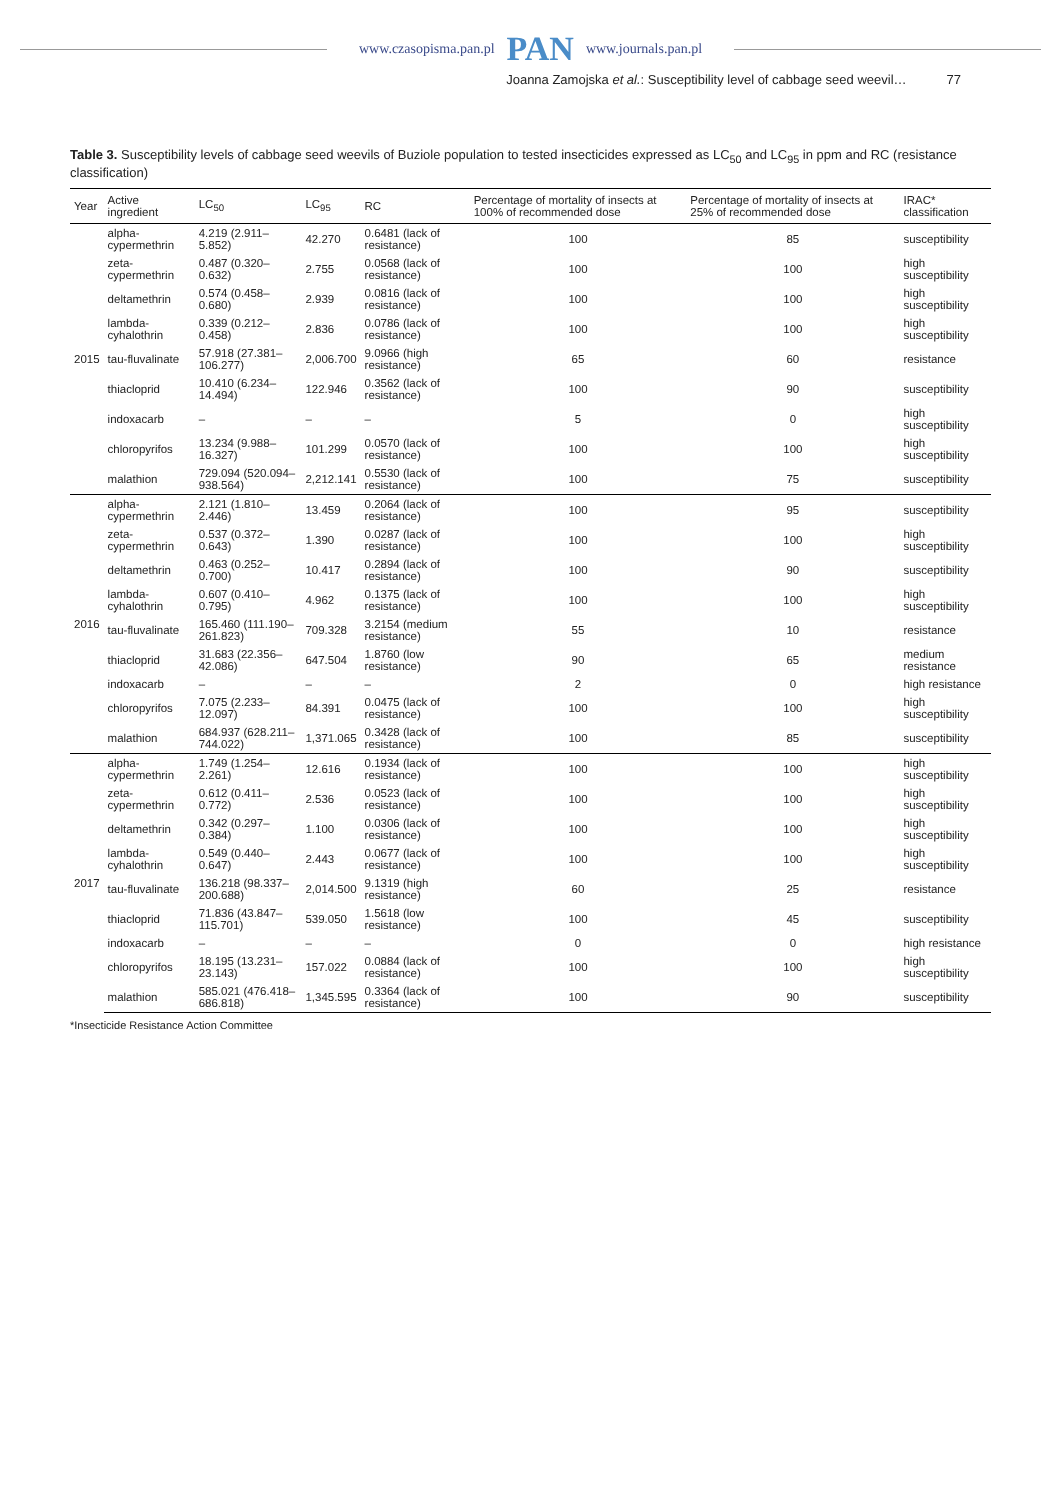www.czasopisma.pan.pl PAN www.journals.pan.pl
Joanna Zamojska et al.: Susceptibility level of cabbage seed weevil… 77
Table 3. Susceptibility levels of cabbage seed weevils of Buziole population to tested insecticides expressed as LC<sub>50</sub> and LC<sub>95</sub> in ppm and RC (resistance classification)
| Year | Active ingredient | LC<sub>50</sub> | LC<sub>95</sub> | RC | Percentage of mortality of insects at 100% of recommended dose | Percentage of mortality of insects at 25% of recommended dose | IRAC* classification |
| --- | --- | --- | --- | --- | --- | --- | --- |
| 2015 | alpha-cypermethrin | 4.219 (2.911–5.852) | 42.270 | 0.6481 (lack of resistance) | 100 | 85 | susceptibility |
| | zeta-cypermethrin | 0.487 (0.320–0.632) | 2.755 | 0.0568 (lack of resistance) | 100 | 100 | high susceptibility |
| | deltamethrin | 0.574 (0.458–0.680) | 2.939 | 0.0816 (lack of resistance) | 100 | 100 | high susceptibility |
| | lambda-cyhalothrin | 0.339 (0.212–0.458) | 2.836 | 0.0786 (lack of resistance) | 100 | 100 | high susceptibility |
| | tau-fluvalinate | 57.918 (27.381–106.277) | 2,006.700 | 9.0966 (high resistance) | 65 | 60 | resistance |
| | thiacloprid | 10.410 (6.234–14.494) | 122.946 | 0.3562 (lack of resistance) | 100 | 90 | susceptibility |
| | indoxacarb | – | – | – | 5 | 0 | high susceptibility |
| | chloropyrifos | 13.234 (9.988–16.327) | 101.299 | 0.0570 (lack of resistance) | 100 | 100 | high susceptibility |
| | malathion | 729.094 (520.094–938.564) | 2,212.141 | 0.5530 (lack of resistance) | 100 | 75 | susceptibility |
| 2016 | alpha-cypermethrin | 2.121 (1.810–2.446) | 13.459 | 0.2064 (lack of resistance) | 100 | 95 | susceptibility |
| | zeta-cypermethrin | 0.537 (0.372–0.643) | 1.390 | 0.0287 (lack of resistance) | 100 | 100 | high susceptibility |
| | deltamethrin | 0.463 (0.252–0.700) | 10.417 | 0.2894 (lack of resistance) | 100 | 90 | susceptibility |
| | lambda-cyhalothrin | 0.607 (0.410–0.795) | 4.962 | 0.1375 (lack of resistance) | 100 | 100 | high susceptibility |
| | tau-fluvalinate | 165.460 (111.190–261.823) | 709.328 | 3.2154 (medium resistance) | 55 | 10 | resistance |
| | thiacloprid | 31.683 (22.356–42.086) | 647.504 | 1.8760 (low resistance) | 90 | 65 | medium resistance |
| | indoxacarb | – | – | – | 2 | 0 | high resistance |
| | chloropyrifos | 7.075 (2.233–12.097) | 84.391 | 0.0475 (lack of resistance) | 100 | 100 | high susceptibility |
| | malathion | 684.937 (628.211–744.022) | 1,371.065 | 0.3428 (lack of resistance) | 100 | 85 | susceptibility |
| 2017 | alpha-cypermethrin | 1.749 (1.254–2.261) | 12.616 | 0.1934 (lack of resistance) | 100 | 100 | high susceptibility |
| | zeta-cypermethrin | 0.612 (0.411–0.772) | 2.536 | 0.0523 (lack of resistance) | 100 | 100 | high susceptibility |
| | deltamethrin | 0.342 (0.297–0.384) | 1.100 | 0.0306 (lack of resistance) | 100 | 100 | high susceptibility |
| | lambda-cyhalothrin | 0.549 (0.440–0.647) | 2.443 | 0.0677 (lack of resistance) | 100 | 100 | high susceptibility |
| | tau-fluvalinate | 136.218 (98.337–200.688) | 2,014.500 | 9.1319 (high resistance) | 60 | 25 | resistance |
| | thiacloprid | 71.836 (43.847–115.701) | 539.050 | 1.5618 (low resistance) | 100 | 45 | susceptibility |
| | indoxacarb | – | – | – | 0 | 0 | high resistance |
| | chloropyrifos | 18.195 (13.231–23.143) | 157.022 | 0.0884 (lack of resistance) | 100 | 100 | high susceptibility |
| | malathion | 585.021 (476.418–686.818) | 1,345.595 | 0.3364 (lack of resistance) | 100 | 90 | susceptibility |
*Insecticide Resistance Action Committee